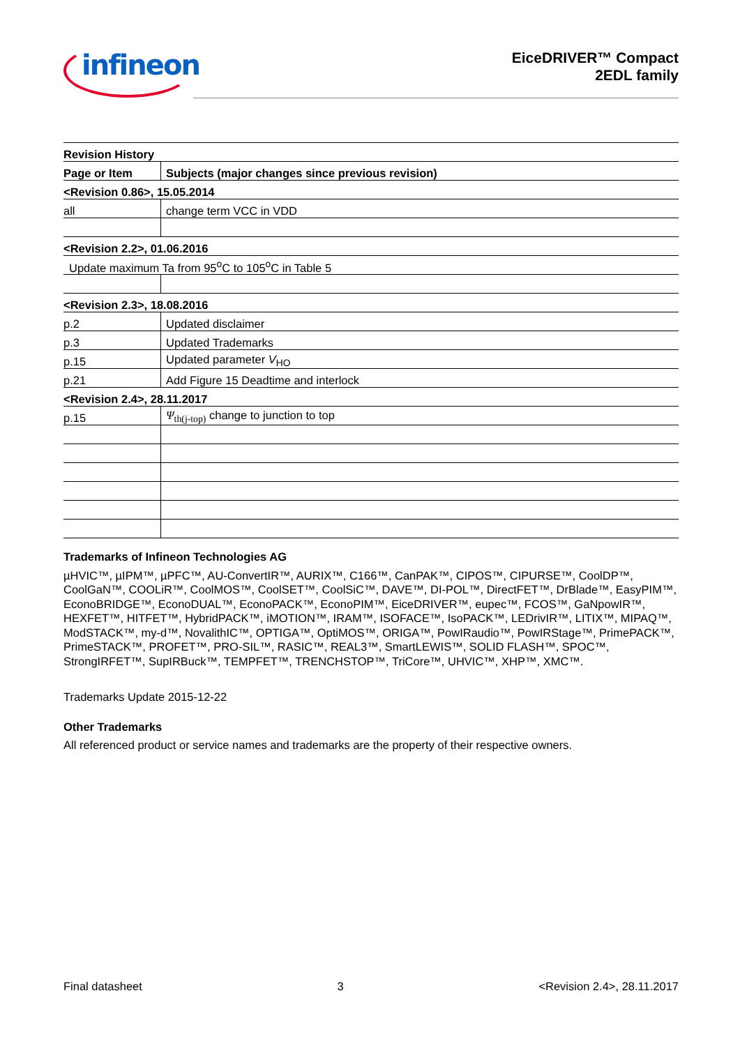infineon
EiceDRIVER™ Compact
2EDL family
| Revision History | |
| --- | --- |
| Page or Item | Subjects (major changes since previous revision) |
| <Revision 0.86>, 15.05.2014 | |
| all | change term VCC in VDD |
| <Revision 2.2>, 01.06.2016 | |
| Update maximum Ta from 95<sup>o</sup>C to 105<sup>o</sup>C in Table 5 | |
| <Revision 2.3>, 18.08.2016 | |
| p.2 | Updated disclaimer |
| p.3 | Updated Trademarks |
| p.15 | Updated parameter V<sub>HO</sub> |
| p.21 | Add Figure 15 Deadtime and interlock |
| <Revision 2.4>, 28.11.2017 | |
| p.15 | Ψ<sub>th(j-top)</sub> change to junction to top |
Trademarks of Infineon Technologies AG
µHVIC™, µIPM™, µPFC™, AU-ConvertIR™, AURIX™, C166™, CanPAK™, CIPOS™, CIPURSE™, CoolDP™, CoolGaN™, COOLiR™, CoolMOS™, CoolSET™, CoolSiC™, DAVE™, DI-POL™, DirectFET™, DrBlade™, EasyPIM™, EconoBRIDGE™, EconoDUAL™, EconoPACK™, EconoPIM™, EiceDRIVER™, eupec™, FCOS™, GaNpowIR™, HEXFET™, HITFET™, HybridPACK™, iMOTION™, IRAM™, ISOFACE™, IsoPACK™, LEDrivIR™, LITIX™, MIPAQ™, ModSTACK™, my-d™, NovalithIC™, OPTIGA™, OptiMOS™, ORIGA™, PowIRaudio™, PowIRStage™, PrimePACK™, PrimeSTACK™, PROFET™, PRO-SIL™, RASIC™, REAL3™, SmartLEWIS™, SOLID FLASH™, SPOC™, StrongIRFET™, SupIRBuck™, TEMPFET™, TRENCHSTOP™, TriCore™, UHVIC™, XHP™, XMC™.
Trademarks Update 2015-12-22
Other Trademarks
All referenced product or service names and trademarks are the property of their respective owners.
Final datasheet 3 <Revision 2.4>, 28.11.2017